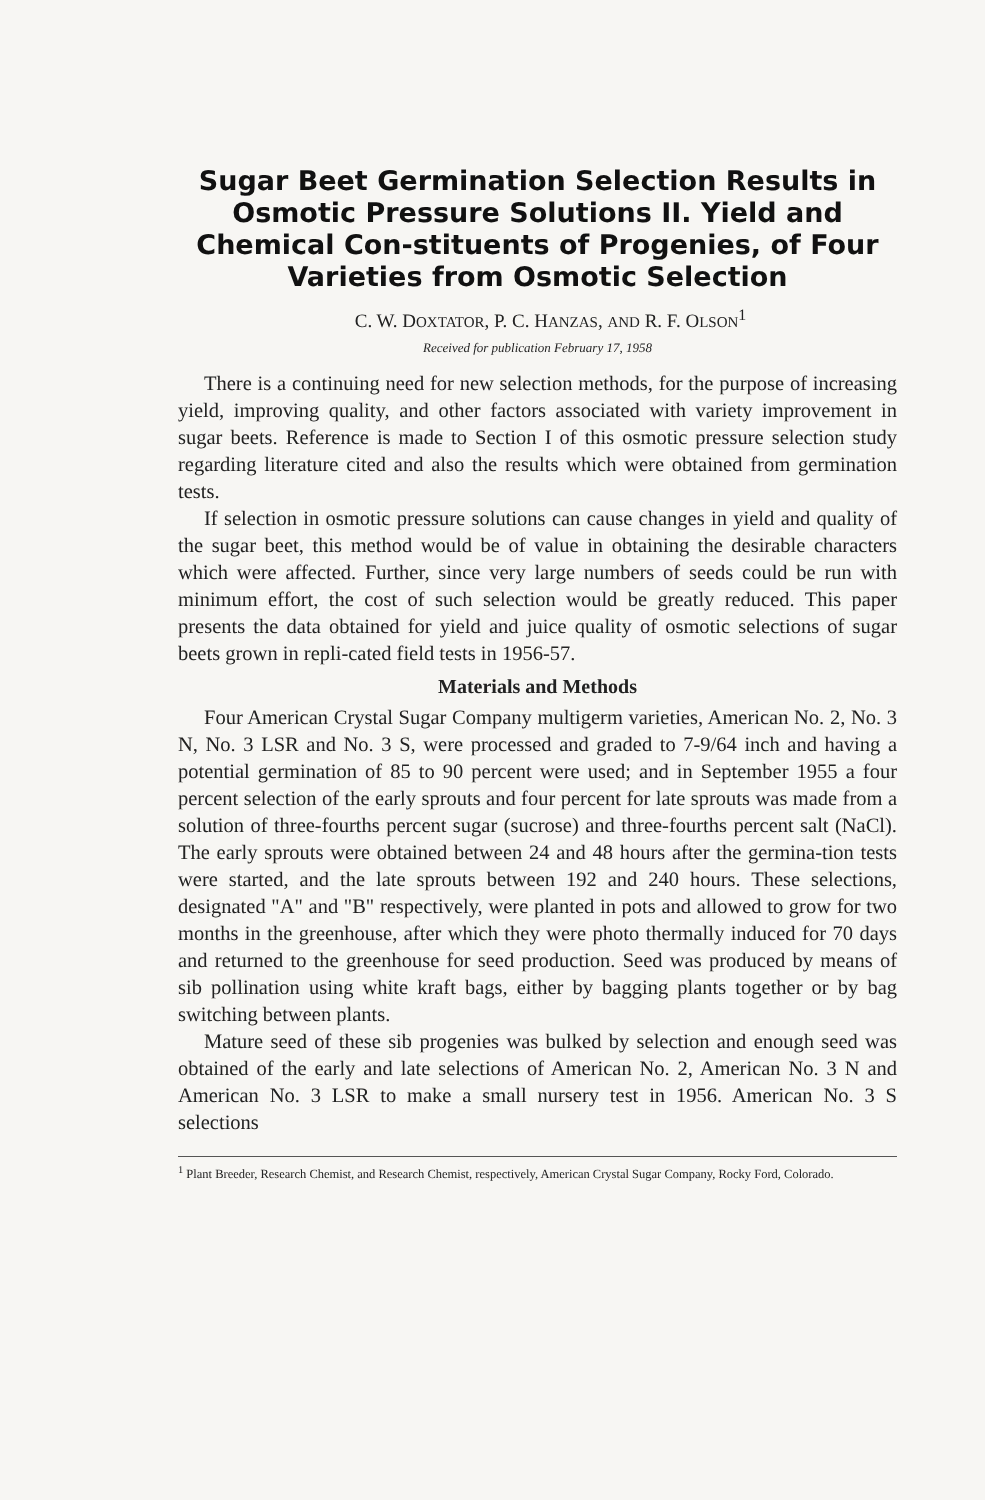Sugar Beet Germination Selection Results in Osmotic Pressure Solutions II. Yield and Chemical Con-stituents of Progenies, of Four Varieties from Osmotic Selection
C. W. DOXTATOR, P. C. HANZAS, AND R. F. OLSON<sup>1</sup>
Received for publication February 17, 1958
There is a continuing need for new selection methods, for the purpose of increasing yield, improving quality, and other factors associated with variety improvement in sugar beets. Reference is made to Section I of this osmotic pressure selection study regarding literature cited and also the results which were obtained from germination tests.
If selection in osmotic pressure solutions can cause changes in yield and quality of the sugar beet, this method would be of value in obtaining the desirable characters which were affected. Further, since very large numbers of seeds could be run with minimum effort, the cost of such selection would be greatly reduced. This paper presents the data obtained for yield and juice quality of osmotic selections of sugar beets grown in repli-cated field tests in 1956-57.
Materials and Methods
Four American Crystal Sugar Company multigerm varieties, American No. 2, No. 3 N, No. 3 LSR and No. 3 S, were processed and graded to 7-9/64 inch and having a potential germination of 85 to 90 percent were used; and in September 1955 a four percent selection of the early sprouts and four percent for late sprouts was made from a solution of three-fourths percent sugar (sucrose) and three-fourths percent salt (NaCl). The early sprouts were obtained between 24 and 48 hours after the germina-tion tests were started, and the late sprouts between 192 and 240 hours. These selections, designated "A" and "B" respectively, were planted in pots and allowed to grow for two months in the greenhouse, after which they were photo thermally induced for 70 days and returned to the greenhouse for seed production. Seed was produced by means of sib pollination using white kraft bags, either by bagging plants together or by bag switching between plants.
Mature seed of these sib progenies was bulked by selection and enough seed was obtained of the early and late selections of American No. 2, American No. 3 N and American No. 3 LSR to make a small nursery test in 1956. American No. 3 S selections
<sup>1</sup> Plant Breeder, Research Chemist, and Research Chemist, respectively, American Crystal Sugar Company, Rocky Ford, Colorado.